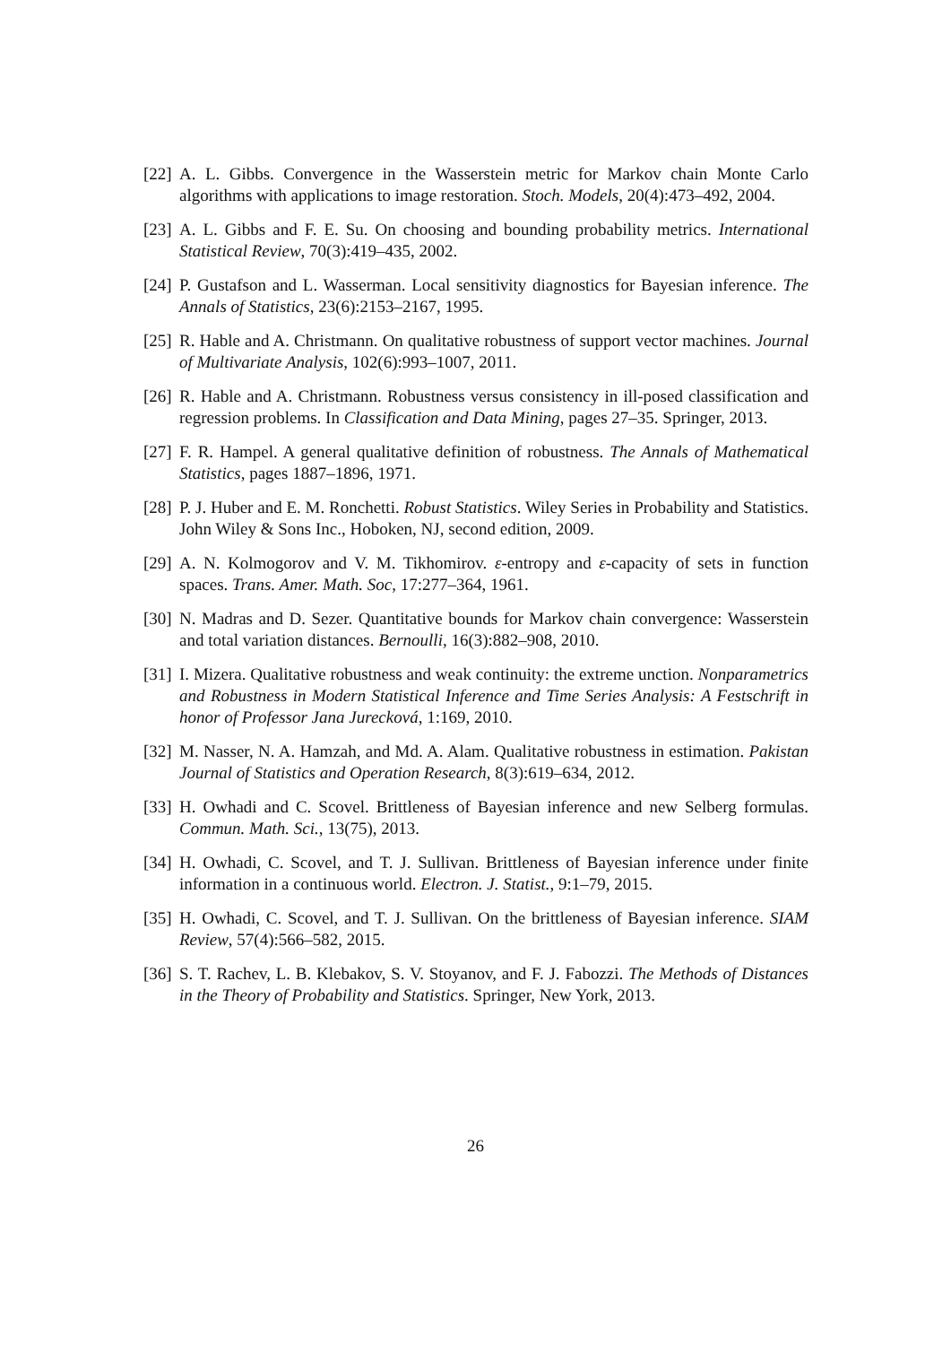[22] A. L. Gibbs. Convergence in the Wasserstein metric for Markov chain Monte Carlo algorithms with applications to image restoration. Stoch. Models, 20(4):473–492, 2004.
[23] A. L. Gibbs and F. E. Su. On choosing and bounding probability metrics. International Statistical Review, 70(3):419–435, 2002.
[24] P. Gustafson and L. Wasserman. Local sensitivity diagnostics for Bayesian inference. The Annals of Statistics, 23(6):2153–2167, 1995.
[25] R. Hable and A. Christmann. On qualitative robustness of support vector machines. Journal of Multivariate Analysis, 102(6):993–1007, 2011.
[26] R. Hable and A. Christmann. Robustness versus consistency in ill-posed classification and regression problems. In Classification and Data Mining, pages 27–35. Springer, 2013.
[27] F. R. Hampel. A general qualitative definition of robustness. The Annals of Mathematical Statistics, pages 1887–1896, 1971.
[28] P. J. Huber and E. M. Ronchetti. Robust Statistics. Wiley Series in Probability and Statistics. John Wiley & Sons Inc., Hoboken, NJ, second edition, 2009.
[29] A. N. Kolmogorov and V. M. Tikhomirov. ε-entropy and ε-capacity of sets in function spaces. Trans. Amer. Math. Soc, 17:277–364, 1961.
[30] N. Madras and D. Sezer. Quantitative bounds for Markov chain convergence: Wasserstein and total variation distances. Bernoulli, 16(3):882–908, 2010.
[31] I. Mizera. Qualitative robustness and weak continuity: the extreme unction. Nonparametrics and Robustness in Modern Statistical Inference and Time Series Analysis: A Festschrift in honor of Professor Jana Jurecková, 1:169, 2010.
[32] M. Nasser, N. A. Hamzah, and Md. A. Alam. Qualitative robustness in estimation. Pakistan Journal of Statistics and Operation Research, 8(3):619–634, 2012.
[33] H. Owhadi and C. Scovel. Brittleness of Bayesian inference and new Selberg formulas. Commun. Math. Sci., 13(75), 2013.
[34] H. Owhadi, C. Scovel, and T. J. Sullivan. Brittleness of Bayesian inference under finite information in a continuous world. Electron. J. Statist., 9:1–79, 2015.
[35] H. Owhadi, C. Scovel, and T. J. Sullivan. On the brittleness of Bayesian inference. SIAM Review, 57(4):566–582, 2015.
[36] S. T. Rachev, L. B. Klebakov, S. V. Stoyanov, and F. J. Fabozzi. The Methods of Distances in the Theory of Probability and Statistics. Springer, New York, 2013.
26